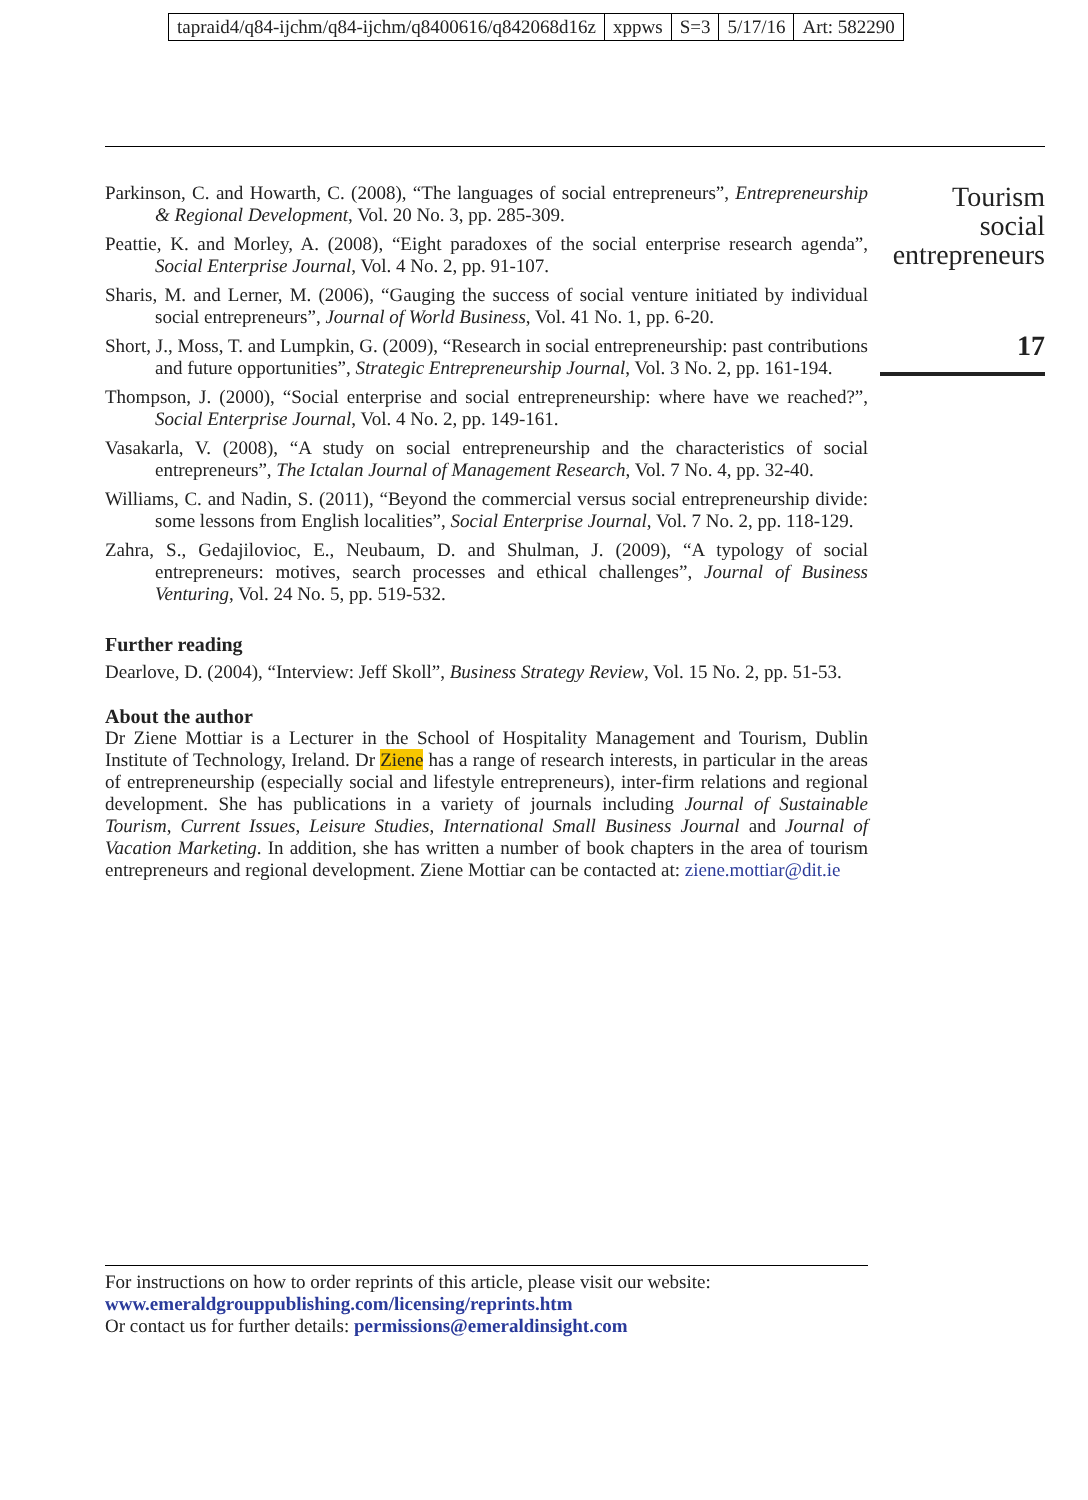tapraid4/q84-ijchm/q84-ijchm/q8400616/q842068d16z xppws S=3 5/17/16 Art: 582290
Tourism
social
entrepreneurs
17
Parkinson, C. and Howarth, C. (2008), “The languages of social entrepreneurs”, Entrepreneurship & Regional Development, Vol. 20 No. 3, pp. 285-309.
Peattie, K. and Morley, A. (2008), “Eight paradoxes of the social enterprise research agenda”, Social Enterprise Journal, Vol. 4 No. 2, pp. 91-107.
Sharis, M. and Lerner, M. (2006), “Gauging the success of social venture initiated by individual social entrepreneurs”, Journal of World Business, Vol. 41 No. 1, pp. 6-20.
Short, J., Moss, T. and Lumpkin, G. (2009), “Research in social entrepreneurship: past contributions and future opportunities”, Strategic Entrepreneurship Journal, Vol. 3 No. 2, pp. 161-194.
Thompson, J. (2000), “Social enterprise and social entrepreneurship: where have we reached?”, Social Enterprise Journal, Vol. 4 No. 2, pp. 149-161.
Vasakarla, V. (2008), “A study on social entrepreneurship and the characteristics of social entrepreneurs”, The Ictalan Journal of Management Research, Vol. 7 No. 4, pp. 32-40.
Williams, C. and Nadin, S. (2011), “Beyond the commercial versus social entrepreneurship divide: some lessons from English localities”, Social Enterprise Journal, Vol. 7 No. 2, pp. 118-129.
Zahra, S., Gedajilovioc, E., Neubaum, D. and Shulman, J. (2009), “A typology of social entrepreneurs: motives, search processes and ethical challenges”, Journal of Business Venturing, Vol. 24 No. 5, pp. 519-532.
Further reading
Dearlove, D. (2004), “Interview: Jeff Skoll”, Business Strategy Review, Vol. 15 No. 2, pp. 51-53.
About the author
Dr Ziene Mottiar is a Lecturer in the School of Hospitality Management and Tourism, Dublin Institute of Technology, Ireland. Dr Ziene has a range of research interests, in particular in the areas of entrepreneurship (especially social and lifestyle entrepreneurs), inter-firm relations and regional development. She has publications in a variety of journals including Journal of Sustainable Tourism, Current Issues, Leisure Studies, International Small Business Journal and Journal of Vacation Marketing. In addition, she has written a number of book chapters in the area of tourism entrepreneurs and regional development. Ziene Mottiar can be contacted at: ziene.mottiar@dit.ie
For instructions on how to order reprints of this article, please visit our website:
www.emeraldgrouppublishing.com/licensing/reprints.htm
Or contact us for further details: permissions@emeraldinsight.com